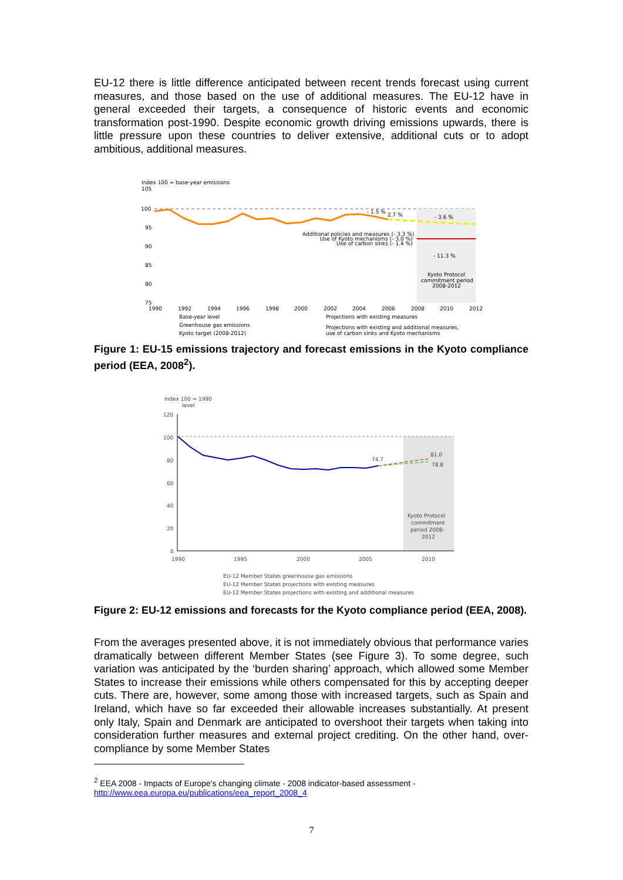EU-12 there is little difference anticipated between recent trends forecast using current measures, and those based on the use of additional measures. The EU-12 have in general exceeded their targets, a consequence of historic events and economic transformation post-1990. Despite economic growth driving emissions upwards, there is little pressure upon these countries to deliver extensive, additional cuts or to adopt ambitious, additional measures.
Index 100 = base-year emissions
105
100
95
90
85
80
75
1990
1992
1994
1996
1998
2000
2002
2004
2006
2008
2010
2012
- 1.5 %
2.7 %
- 3.6 %
Additional policies and measures (- 3.3 %)
Use of Kyoto mechanisms (- 3.0 %)
Use of carbon sinks (- 1.4 %)
- 11.3 %
Kyoto Protocol
commitment period
2008-2012
Base-year level
Greenhouse gas emissions
Kyoto target (2008-2012)
Projections with existing measures
Projections with existing and additional measures,
use of carbon sinks and Kyoto mechanisms
Figure 1: EU-15 emissions trajectory and forecast emissions in the Kyoto compliance period (EEA, 2008<sup>2</sup>).
Index 100 = 1990
level
120
100
80
60
40
20
0
1990
1995
2000
2005
2010
74.7
81.0
78.8
Kyoto Protocol
commitment
period 2008-
2012
EU-12 Member States greenhouse gas emissions
EU-12 Member States projections with existing measures
EU-12 Member States projections with existing and additional measures
Figure 2: EU-12 emissions and forecasts for the Kyoto compliance period (EEA, 2008).
From the averages presented above, it is not immediately obvious that performance varies dramatically between different Member States (see Figure 3). To some degree, such variation was anticipated by the ‘burden sharing’ approach, which allowed some Member States to increase their emissions while others compensated for this by accepting deeper cuts. There are, however, some among those with increased targets, such as Spain and Ireland, which have so far exceeded their allowable increases substantially. At present only Italy, Spain and Denmark are anticipated to overshoot their targets when taking into consideration further measures and external project crediting. On the other hand, over-compliance by some Member States
<sup>2</sup> EEA 2008 - Impacts of Europe's changing climate - 2008 indicator-based assessment - http://www.eea.europa.eu/publications/eea_report_2008_4
7